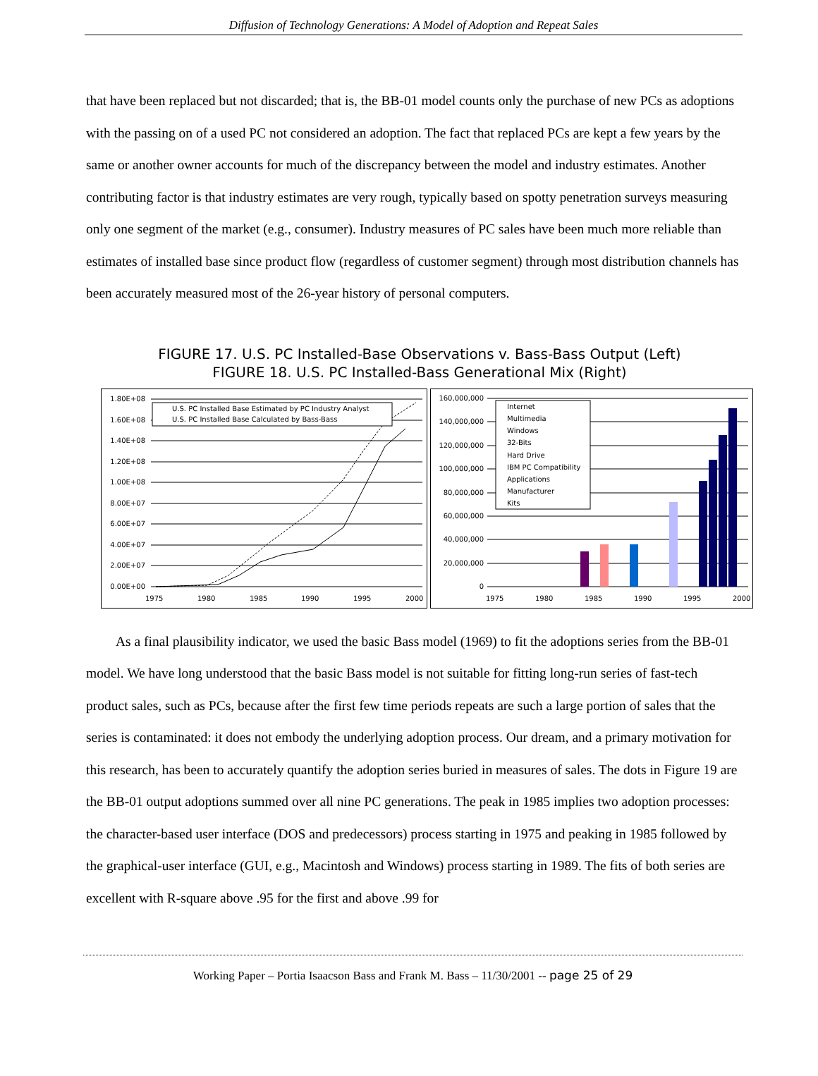Diffusion of Technology Generations: A Model of Adoption and Repeat Sales
that have been replaced but not discarded; that is, the BB-01 model counts only the purchase of new PCs as adoptions with the passing on of a used PC not considered an adoption. The fact that replaced PCs are kept a few years by the same or another owner accounts for much of the discrepancy between the model and industry estimates. Another contributing factor is that industry estimates are very rough, typically based on spotty penetration surveys measuring only one segment of the market (e.g., consumer). Industry measures of PC sales have been much more reliable than estimates of installed base since product flow (regardless of customer segment) through most distribution channels has been accurately measured most of the 26-year history of personal computers.
FIGURE 17. U.S. PC Installed-Base Observations v. Bass-Bass Output (Left)
FIGURE 18. U.S. PC Installed-Bass Generational Mix (Right)
1.80E+08
1.60E+08
1.40E+08
1.20E+08
1.00E+08
8.00E+07
6.00E+07
4.00E+07
2.00E+07
0.00E+00
1975
1980
1985
1990
1995
2000
U.S. PC Installed Base Estimated by PC Industry Analyst
U.S. PC Installed Base Calculated by Bass-Bass
160,000,000
140,000,000
120,000,000
100,000,000
80,000,000
60,000,000
40,000,000
20,000,000
0
1975
1980
1985
1990
1995
2000
Internet
Multimedia
Windows
32-Bits
Hard Drive
IBM PC Compatibility
Applications
Manufacturer
Kits
As a final plausibility indicator, we used the basic Bass model (1969) to fit the adoptions series from the BB-01 model. We have long understood that the basic Bass model is not suitable for fitting long-run series of fast-tech product sales, such as PCs, because after the first few time periods repeats are such a large portion of sales that the series is contaminated: it does not embody the underlying adoption process. Our dream, and a primary motivation for this research, has been to accurately quantify the adoption series buried in measures of sales. The dots in Figure 19 are the BB-01 output adoptions summed over all nine PC generations. The peak in 1985 implies two adoption processes: the character-based user interface (DOS and predecessors) process starting in 1975 and peaking in 1985 followed by the graphical-user interface (GUI, e.g., Macintosh and Windows) process starting in 1989. The fits of both series are excellent with R-square above .95 for the first and above .99 for
Working Paper – Portia Isaacson Bass and Frank M. Bass – 11/30/2001 -- page 25 of 29